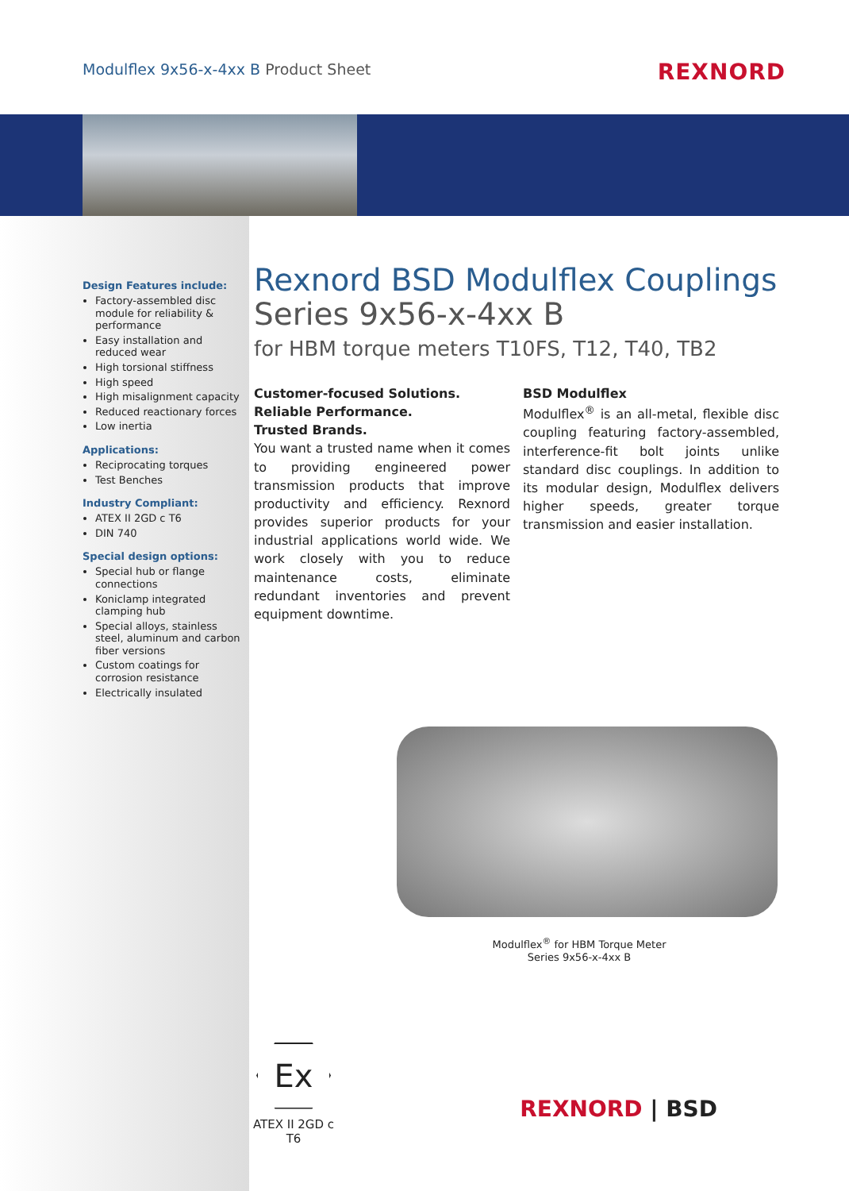Modulflex 9x56-x-4xx B Product Sheet
REXNORD
Design Features include:
Factory-assembled disc module for reliability & performance
Easy installation and reduced wear
High torsional stiffness
High speed
High misalignment capacity
Reduced reactionary forces
Low inertia
Applications:
Reciprocating torques
Test Benches
Industry Compliant:
ATEX II 2GD c T6
DIN 740
Special design options:
Special hub or flange connections
Koniclamp integrated clamping hub
Special alloys, stainless steel, aluminum and carbon fiber versions
Custom coatings for corrosion resistance
Electrically insulated
Rexnord BSD Modulflex Couplings
Series 9x56-x-4xx B
for HBM torque meters T10FS, T12, T40, TB2
Customer-focused Solutions.
Reliable Performance.
Trusted Brands.
You want a trusted name when it comes to providing engineered power transmission products that improve productivity and efficiency. Rexnord provides superior products for your industrial applications world wide. We work closely with you to reduce maintenance costs, eliminate redundant inventories and prevent equipment downtime.
BSD Modulflex
Modulflex<sup>®</sup> is an all-metal, flexible disc coupling featuring factory-assembled, interference-fit bolt joints unlike standard disc couplings. In addition to its modular design, Modulflex delivers higher speeds, greater torque transmission and easier installation.
Modulflex<sup>®</sup> for HBM Torque Meter
Series 9x56-x-4xx B
Ex
ATEX II 2GD c T6
REXNORD | BSD